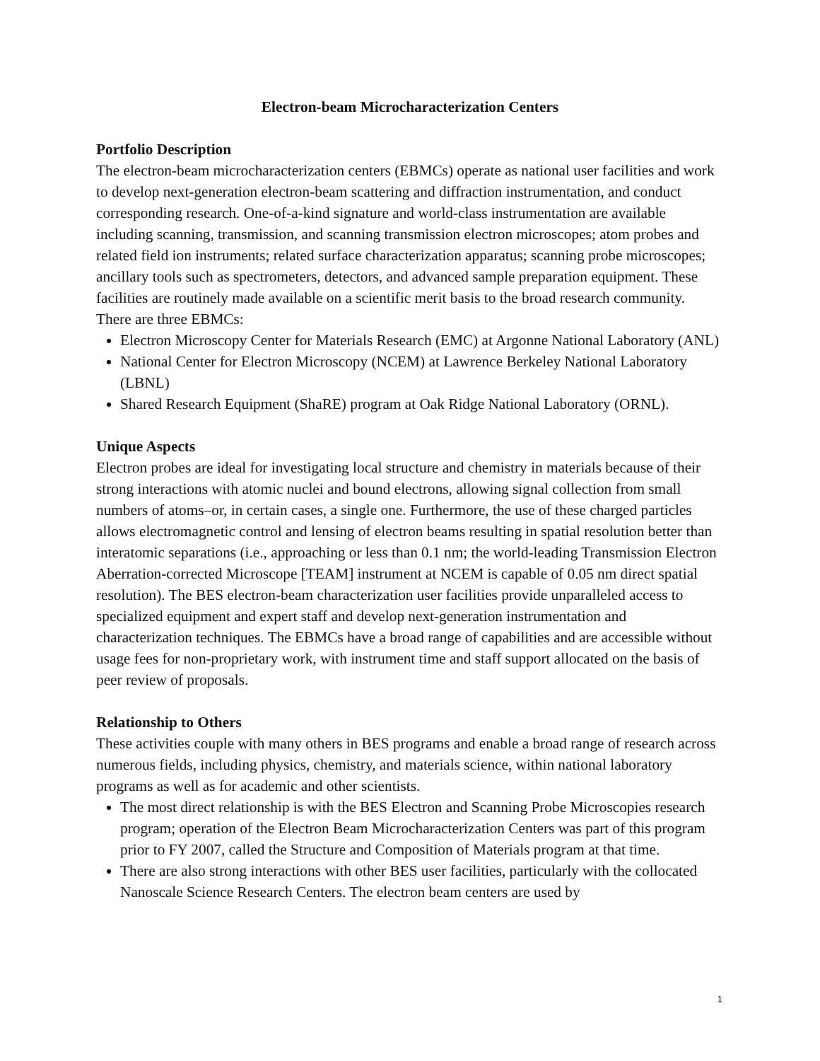Electron-beam Microcharacterization Centers
Portfolio Description
The electron-beam microcharacterization centers (EBMCs) operate as national user facilities and work to develop next-generation electron-beam scattering and diffraction instrumentation, and conduct corresponding research. One-of-a-kind signature and world-class instrumentation are available including scanning, transmission, and scanning transmission electron microscopes; atom probes and related field ion instruments; related surface characterization apparatus; scanning probe microscopes; ancillary tools such as spectrometers, detectors, and advanced sample preparation equipment. These facilities are routinely made available on a scientific merit basis to the broad research community.
There are three EBMCs:
Electron Microscopy Center for Materials Research (EMC) at Argonne National Laboratory (ANL)
National Center for Electron Microscopy (NCEM) at Lawrence Berkeley National Laboratory (LBNL)
Shared Research Equipment (ShaRE) program at Oak Ridge National Laboratory (ORNL).
Unique Aspects
Electron probes are ideal for investigating local structure and chemistry in materials because of their strong interactions with atomic nuclei and bound electrons, allowing signal collection from small numbers of atoms–or, in certain cases, a single one. Furthermore, the use of these charged particles allows electromagnetic control and lensing of electron beams resulting in spatial resolution better than interatomic separations (i.e., approaching or less than 0.1 nm; the world-leading Transmission Electron Aberration-corrected Microscope [TEAM] instrument at NCEM is capable of 0.05 nm direct spatial resolution). The BES electron-beam characterization user facilities provide unparalleled access to specialized equipment and expert staff and develop next-generation instrumentation and characterization techniques. The EBMCs have a broad range of capabilities and are accessible without usage fees for non-proprietary work, with instrument time and staff support allocated on the basis of peer review of proposals.
Relationship to Others
These activities couple with many others in BES programs and enable a broad range of research across numerous fields, including physics, chemistry, and materials science, within national laboratory programs as well as for academic and other scientists.
The most direct relationship is with the BES Electron and Scanning Probe Microscopies research program; operation of the Electron Beam Microcharacterization Centers was part of this program prior to FY 2007, called the Structure and Composition of Materials program at that time.
There are also strong interactions with other BES user facilities, particularly with the collocated Nanoscale Science Research Centers. The electron beam centers are used by
1